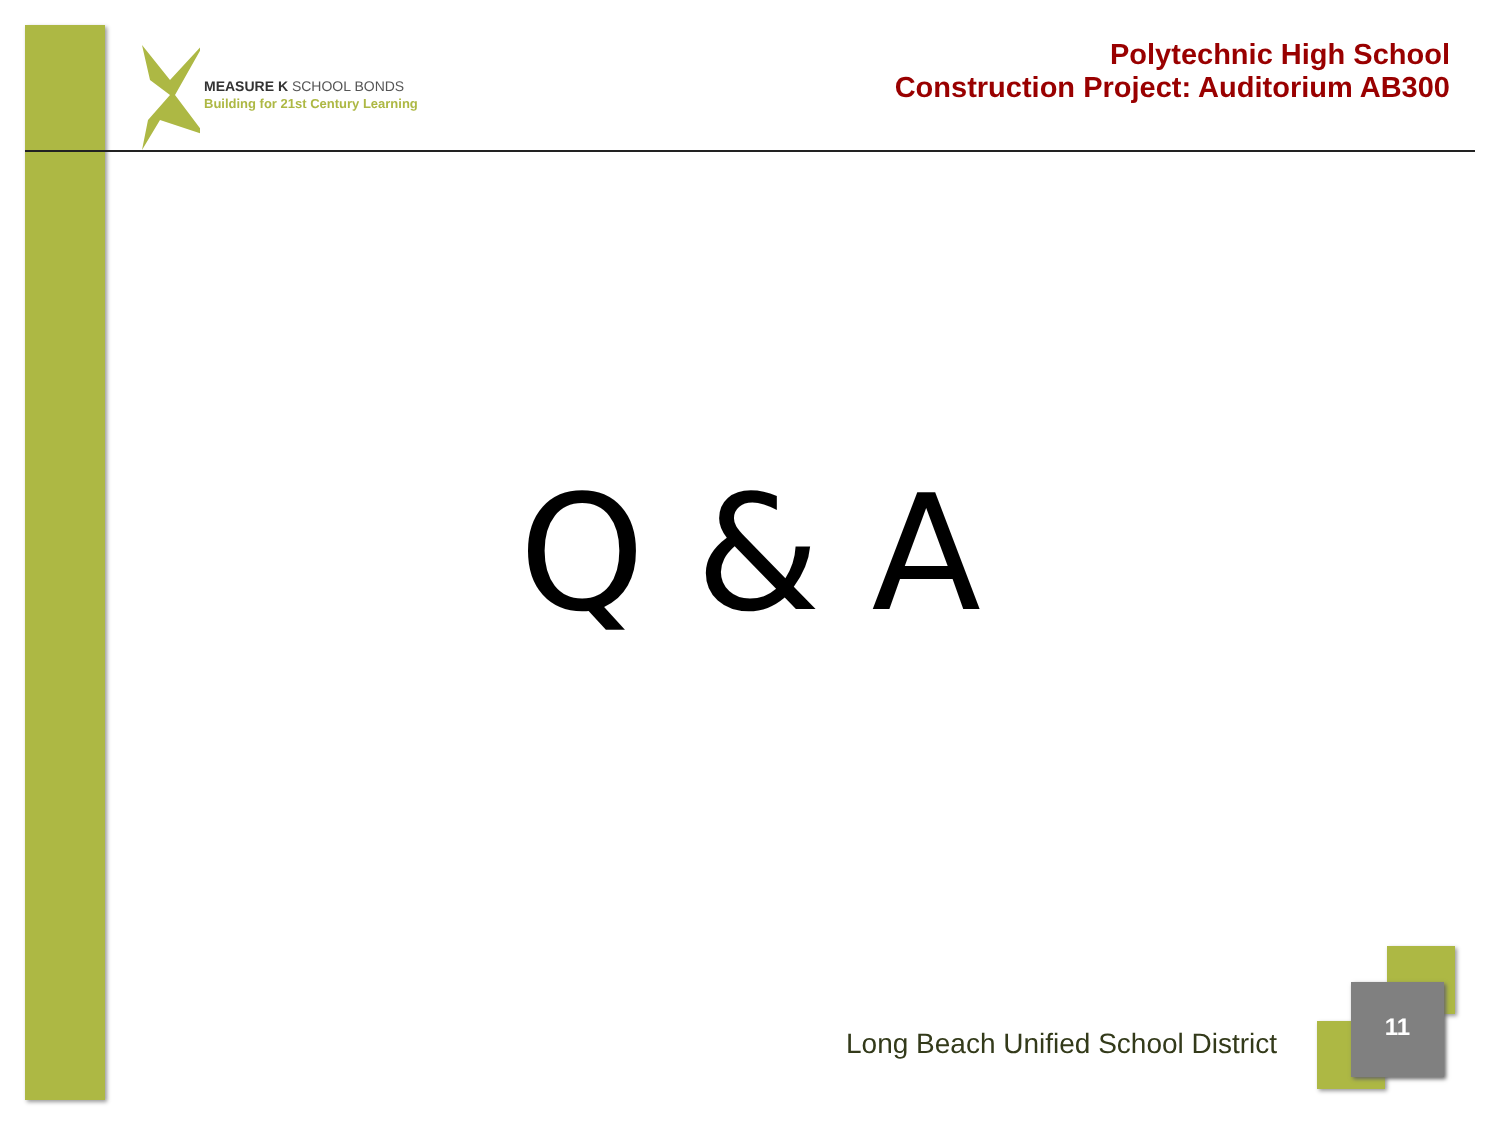MEASURE K SCHOOL BONDS
Building for 21st Century Learning
Polytechnic High School
Construction Project: Auditorium AB300
Q & A
Long Beach Unified School District
11